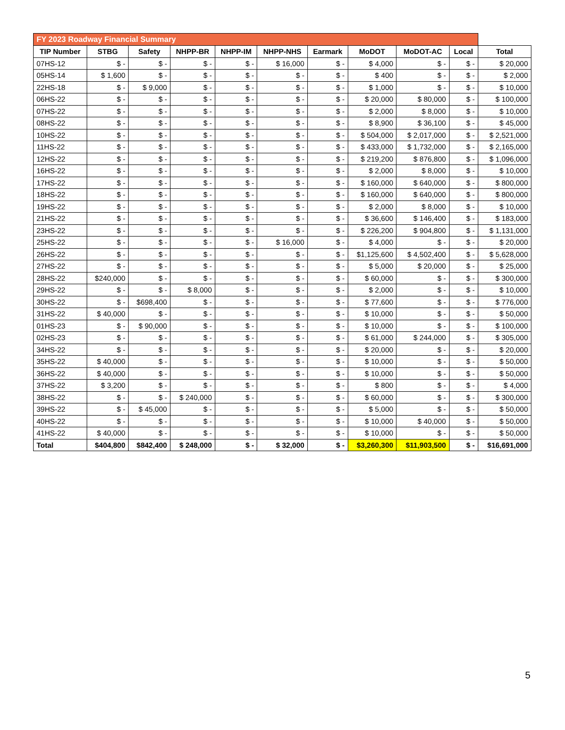| FY 2023 Roadway Financial Summary | | | | | | | | | | |
| TIP Number | STBG | Safety | NHPP-BR | NHPP-IM | NHPP-NHS | Earmark | MoDOT | MoDOT-AC | Local | Total |
| 07HS-12 | $ - | $ - | $ - | $ - | $ 16,000 | $ - | $ 4,000 | $ - | $ - | $ 20,000 |
| 05HS-14 | $ 1,600 | $ - | $ - | $ - | $ - | $ - | $ 400 | $ - | $ - | $ 2,000 |
| 22HS-18 | $ - | $ 9,000 | $ - | $ - | $ - | $ - | $ 1,000 | $ - | $ - | $ 10,000 |
| 06HS-22 | $ - | $ - | $ - | $ - | $ - | $ - | $ 20,000 | $ 80,000 | $ - | $ 100,000 |
| 07HS-22 | $ - | $ - | $ - | $ - | $ - | $ - | $ 2,000 | $ 8,000 | $ - | $ 10,000 |
| 08HS-22 | $ - | $ - | $ - | $ - | $ - | $ - | $ 8,900 | $ 36,100 | $ - | $ 45,000 |
| 10HS-22 | $ - | $ - | $ - | $ - | $ - | $ - | $ 504,000 | $ 2,017,000 | $ - | $ 2,521,000 |
| 11HS-22 | $ - | $ - | $ - | $ - | $ - | $ - | $ 433,000 | $ 1,732,000 | $ - | $ 2,165,000 |
| 12HS-22 | $ - | $ - | $ - | $ - | $ - | $ - | $ 219,200 | $ 876,800 | $ - | $ 1,096,000 |
| 16HS-22 | $ - | $ - | $ - | $ - | $ - | $ - | $ 2,000 | $ 8,000 | $ - | $ 10,000 |
| 17HS-22 | $ - | $ - | $ - | $ - | $ - | $ - | $ 160,000 | $ 640,000 | $ - | $ 800,000 |
| 18HS-22 | $ - | $ - | $ - | $ - | $ - | $ - | $ 160,000 | $ 640,000 | $ - | $ 800,000 |
| 19HS-22 | $ - | $ - | $ - | $ - | $ - | $ - | $ 2,000 | $ 8,000 | $ - | $ 10,000 |
| 21HS-22 | $ - | $ - | $ - | $ - | $ - | $ - | $ 36,600 | $ 146,400 | $ - | $ 183,000 |
| 23HS-22 | $ - | $ - | $ - | $ - | $ - | $ - | $ 226,200 | $ 904,800 | $ - | $ 1,131,000 |
| 25HS-22 | $ - | $ - | $ - | $ - | $ 16,000 | $ - | $ 4,000 | $ - | $ - | $ 20,000 |
| 26HS-22 | $ - | $ - | $ - | $ - | $ - | $ - | $1,125,600 | $ 4,502,400 | $ - | $ 5,628,000 |
| 27HS-22 | $ - | $ - | $ - | $ - | $ - | $ - | $ 5,000 | $ 20,000 | $ - | $ 25,000 |
| 28HS-22 | $240,000 | $ - | $ - | $ - | $ - | $ - | $ 60,000 | $ - | $ - | $ 300,000 |
| 29HS-22 | $ - | $ - | $ 8,000 | $ - | $ - | $ - | $ 2,000 | $ - | $ - | $ 10,000 |
| 30HS-22 | $ - | $698,400 | $ - | $ - | $ - | $ - | $ 77,600 | $ - | $ - | $ 776,000 |
| 31HS-22 | $ 40,000 | $ - | $ - | $ - | $ - | $ - | $ 10,000 | $ - | $ - | $ 50,000 |
| 01HS-23 | $ - | $ 90,000 | $ - | $ - | $ - | $ - | $ 10,000 | $ - | $ - | $ 100,000 |
| 02HS-23 | $ - | $ - | $ - | $ - | $ - | $ - | $ 61,000 | $ 244,000 | $ - | $ 305,000 |
| 34HS-22 | $ - | $ - | $ - | $ - | $ - | $ - | $ 20,000 | $ - | $ - | $ 20,000 |
| 35HS-22 | $ 40,000 | $ - | $ - | $ - | $ - | $ - | $ 10,000 | $ - | $ - | $ 50,000 |
| 36HS-22 | $ 40,000 | $ - | $ - | $ - | $ - | $ - | $ 10,000 | $ - | $ - | $ 50,000 |
| 37HS-22 | $ 3,200 | $ - | $ - | $ - | $ - | $ - | $ 800 | $ - | $ - | $ 4,000 |
| 38HS-22 | $ - | $ - | $ 240,000 | $ - | $ - | $ - | $ 60,000 | $ - | $ - | $ 300,000 |
| 39HS-22 | $ - | $ 45,000 | $ - | $ - | $ - | $ - | $ 5,000 | $ - | $ - | $ 50,000 |
| 40HS-22 | $ - | $ - | $ - | $ - | $ - | $ - | $ 10,000 | $ 40,000 | $ - | $ 50,000 |
| 41HS-22 | $ 40,000 | $ - | $ - | $ - | $ - | $ - | $ 10,000 | $ - | $ - | $ 50,000 |
| Total | $404,800 | $842,400 | $ 248,000 | $ - | $ 32,000 | $ - | $3,260,300 | $11,903,500 | $ - | $16,691,000 |
5